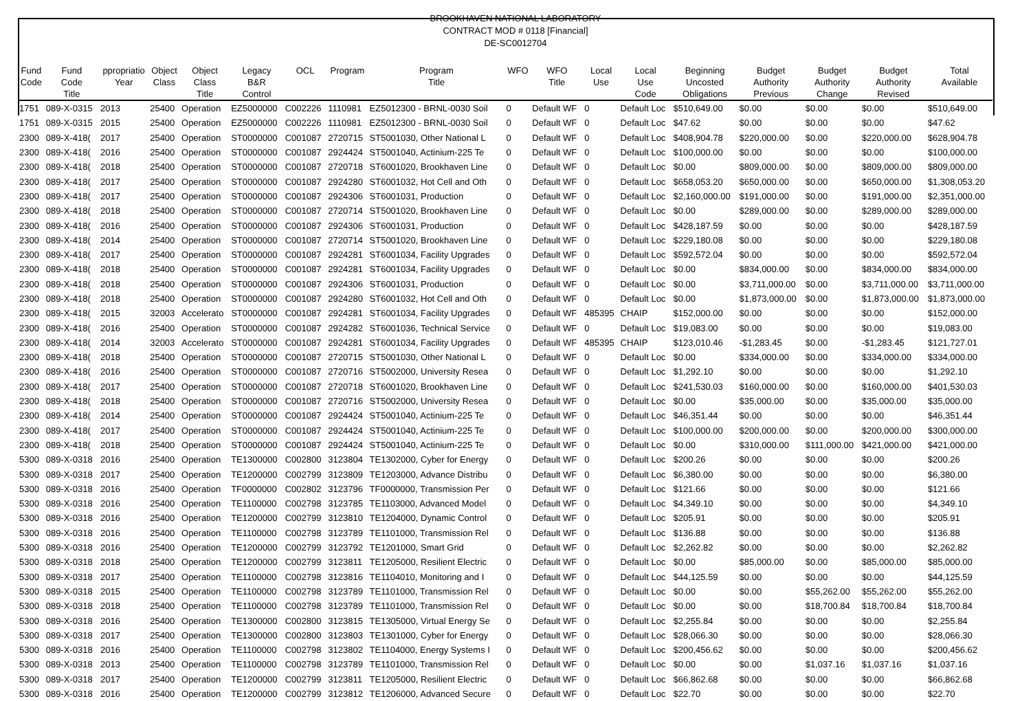BROOKHAVEN NATIONAL LABORATORY
CONTRACT MOD # 0118 [Financial]
DE-SC0012704
| Fund Code | Fund Code Title | ppropriatio Year | Object Class | Object Class Title | Legacy B&R Control | OCL | Program | Program Title | WFO | WFO Title | Local Use | Local Use Code | Beginning Uncosted Obligations | Budget Authority Previous | Budget Authority Change | Budget Authority Revised | Total Available |
| --- | --- | --- | --- | --- | --- | --- | --- | --- | --- | --- | --- | --- | --- | --- | --- | --- | --- |
| 1751 | 089-X-0315 | 2013 | 25400 | Operation | EZ5000000 | C002226 | 1110981 | EZ5012300 - BRNL-0030 Soil | 0 | Default WF | 0 | Default Loc | $510,649.00 | $0.00 | $0.00 | $0.00 | $510,649.00 |
| 1751 | 089-X-0315 | 2015 | 25400 | Operation | EZ5000000 | C002226 | 1110981 | EZ5012300 - BRNL-0030 Soil | 0 | Default WF | 0 | Default Loc | $47.62 | $0.00 | $0.00 | $0.00 | $47.62 |
| 2300 | 089-X-418( | 2017 | 25400 | Operation | ST0000000 | C001087 | 2720715 | ST5001030, Other National L | 0 | Default WF | 0 | Default Loc | $408,904.78 | $220,000.00 | $0.00 | $220,000.00 | $628,904.78 |
| 2300 | 089-X-418( | 2016 | 25400 | Operation | ST0000000 | C001087 | 2924424 | ST5001040, Actinium-225 Te | 0 | Default WF | 0 | Default Loc | $100,000.00 | $0.00 | $0.00 | $0.00 | $100,000.00 |
| 2300 | 089-X-418( | 2018 | 25400 | Operation | ST0000000 | C001087 | 2720718 | ST6001020, Brookhaven Line | 0 | Default WF | 0 | Default Loc | $0.00 | $809,000.00 | $0.00 | $809,000.00 | $809,000.00 |
| 2300 | 089-X-418( | 2017 | 25400 | Operation | ST0000000 | C001087 | 2924280 | ST6001032, Hot Cell and Oth | 0 | Default WF | 0 | Default Loc | $658,053.20 | $650,000.00 | $0.00 | $650,000.00 | $1,308,053.20 |
| 2300 | 089-X-418( | 2017 | 25400 | Operation | ST0000000 | C001087 | 2924306 | ST6001031, Production | 0 | Default WF | 0 | Default Loc | $2,160,000.00 | $191,000.00 | $0.00 | $191,000.00 | $2,351,000.00 |
| 2300 | 089-X-418( | 2018 | 25400 | Operation | ST0000000 | C001087 | 2720714 | ST5001020, Brookhaven Line | 0 | Default WF | 0 | Default Loc | $0.00 | $289,000.00 | $0.00 | $289,000.00 | $289,000.00 |
| 2300 | 089-X-418( | 2016 | 25400 | Operation | ST0000000 | C001087 | 2924306 | ST6001031, Production | 0 | Default WF | 0 | Default Loc | $428,187.59 | $0.00 | $0.00 | $0.00 | $428,187.59 |
| 2300 | 089-X-418( | 2014 | 25400 | Operation | ST0000000 | C001087 | 2720714 | ST5001020, Brookhaven Line | 0 | Default WF | 0 | Default Loc | $229,180.08 | $0.00 | $0.00 | $0.00 | $229,180.08 |
| 2300 | 089-X-418( | 2017 | 25400 | Operation | ST0000000 | C001087 | 2924281 | ST6001034, Facility Upgrades | 0 | Default WF | 0 | Default Loc | $592,572.04 | $0.00 | $0.00 | $0.00 | $592,572.04 |
| 2300 | 089-X-418( | 2018 | 25400 | Operation | ST0000000 | C001087 | 2924281 | ST6001034, Facility Upgrades | 0 | Default WF | 0 | Default Loc | $0.00 | $834,000.00 | $0.00 | $834,000.00 | $834,000.00 |
| 2300 | 089-X-418( | 2018 | 25400 | Operation | ST0000000 | C001087 | 2924306 | ST6001031, Production | 0 | Default WF | 0 | Default Loc | $0.00 | $3,711,000.00 | $0.00 | $3,711,000.00 | $3,711,000.00 |
| 2300 | 089-X-418( | 2018 | 25400 | Operation | ST0000000 | C001087 | 2924280 | ST6001032, Hot Cell and Oth | 0 | Default WF | 0 | Default Loc | $0.00 | $1,873,000.00 | $0.00 | $1,873,000.00 | $1,873,000.00 |
| 2300 | 089-X-418( | 2015 | 32003 | Accelerato | ST0000000 | C001087 | 2924281 | ST6001034, Facility Upgrades | 0 | Default WF | 485395 | CHAIP | $152,000.00 | $0.00 | $0.00 | $0.00 | $152,000.00 |
| 2300 | 089-X-418( | 2016 | 25400 | Operation | ST0000000 | C001087 | 2924282 | ST6001036, Technical Service | 0 | Default WF | 0 | Default Loc | $19,083.00 | $0.00 | $0.00 | $0.00 | $19,083.00 |
| 2300 | 089-X-418( | 2014 | 32003 | Accelerato | ST0000000 | C001087 | 2924281 | ST6001034, Facility Upgrades | 0 | Default WF | 485395 | CHAIP | $123,010.46 | -$1,283.45 | $0.00 | -$1,283.45 | $121,727.01 |
| 2300 | 089-X-418( | 2018 | 25400 | Operation | ST0000000 | C001087 | 2720715 | ST5001030, Other National L | 0 | Default WF | 0 | Default Loc | $0.00 | $334,000.00 | $0.00 | $334,000.00 | $334,000.00 |
| 2300 | 089-X-418( | 2016 | 25400 | Operation | ST0000000 | C001087 | 2720716 | ST5002000, University Resea | 0 | Default WF | 0 | Default Loc | $1,292.10 | $0.00 | $0.00 | $0.00 | $1,292.10 |
| 2300 | 089-X-418( | 2017 | 25400 | Operation | ST0000000 | C001087 | 2720718 | ST6001020, Brookhaven Line | 0 | Default WF | 0 | Default Loc | $241,530.03 | $160,000.00 | $0.00 | $160,000.00 | $401,530.03 |
| 2300 | 089-X-418( | 2018 | 25400 | Operation | ST0000000 | C001087 | 2720716 | ST5002000, University Resea | 0 | Default WF | 0 | Default Loc | $0.00 | $35,000.00 | $0.00 | $35,000.00 | $35,000.00 |
| 2300 | 089-X-418( | 2014 | 25400 | Operation | ST0000000 | C001087 | 2924424 | ST5001040, Actinium-225 Te | 0 | Default WF | 0 | Default Loc | $46,351.44 | $0.00 | $0.00 | $0.00 | $46,351.44 |
| 2300 | 089-X-418( | 2017 | 25400 | Operation | ST0000000 | C001087 | 2924424 | ST5001040, Actinium-225 Te | 0 | Default WF | 0 | Default Loc | $100,000.00 | $200,000.00 | $0.00 | $200,000.00 | $300,000.00 |
| 2300 | 089-X-418( | 2018 | 25400 | Operation | ST0000000 | C001087 | 2924424 | ST5001040, Actinium-225 Te | 0 | Default WF | 0 | Default Loc | $0.00 | $310,000.00 | $111,000.00 | $421,000.00 | $421,000.00 |
| 5300 | 089-X-0318 | 2016 | 25400 | Operation | TE1300000 | C002800 | 3123804 | TE1302000, Cyber for Energy | 0 | Default WF | 0 | Default Loc | $200.26 | $0.00 | $0.00 | $0.00 | $200.26 |
| 5300 | 089-X-0318 | 2017 | 25400 | Operation | TE1200000 | C002799 | 3123809 | TE1203000, Advance Distribu | 0 | Default WF | 0 | Default Loc | $6,380.00 | $0.00 | $0.00 | $0.00 | $6,380.00 |
| 5300 | 089-X-0318 | 2016 | 25400 | Operation | TF0000000 | C002802 | 3123796 | TF0000000, Transmission Per | 0 | Default WF | 0 | Default Loc | $121.66 | $0.00 | $0.00 | $0.00 | $121.66 |
| 5300 | 089-X-0318 | 2016 | 25400 | Operation | TE1100000 | C002798 | 3123785 | TE1103000, Advanced Model | 0 | Default WF | 0 | Default Loc | $4,349.10 | $0.00 | $0.00 | $0.00 | $4,349.10 |
| 5300 | 089-X-0318 | 2016 | 25400 | Operation | TE1200000 | C002799 | 3123810 | TE1204000, Dynamic Control | 0 | Default WF | 0 | Default Loc | $205.91 | $0.00 | $0.00 | $0.00 | $205.91 |
| 5300 | 089-X-0318 | 2016 | 25400 | Operation | TE1100000 | C002798 | 3123789 | TE1101000, Transmission Rel | 0 | Default WF | 0 | Default Loc | $136.88 | $0.00 | $0.00 | $0.00 | $136.88 |
| 5300 | 089-X-0318 | 2016 | 25400 | Operation | TE1200000 | C002799 | 3123792 | TE1201000, Smart Grid | 0 | Default WF | 0 | Default Loc | $2,262.82 | $0.00 | $0.00 | $0.00 | $2,262.82 |
| 5300 | 089-X-0318 | 2018 | 25400 | Operation | TE1200000 | C002799 | 3123811 | TE1205000, Resilient Electric | 0 | Default WF | 0 | Default Loc | $0.00 | $85,000.00 | $0.00 | $85,000.00 | $85,000.00 |
| 5300 | 089-X-0318 | 2017 | 25400 | Operation | TE1100000 | C002798 | 3123816 | TE1104010, Monitoring and I | 0 | Default WF | 0 | Default Loc | $44,125.59 | $0.00 | $0.00 | $0.00 | $44,125.59 |
| 5300 | 089-X-0318 | 2015 | 25400 | Operation | TE1100000 | C002798 | 3123789 | TE1101000, Transmission Rel | 0 | Default WF | 0 | Default Loc | $0.00 | $0.00 | $55,262.00 | $55,262.00 | $55,262.00 |
| 5300 | 089-X-0318 | 2018 | 25400 | Operation | TE1100000 | C002798 | 3123789 | TE1101000, Transmission Rel | 0 | Default WF | 0 | Default Loc | $0.00 | $0.00 | $18,700.84 | $18,700.84 | $18,700.84 |
| 5300 | 089-X-0318 | 2016 | 25400 | Operation | TE1300000 | C002800 | 3123815 | TE1305000, Virtual Energy Se | 0 | Default WF | 0 | Default Loc | $2,255.84 | $0.00 | $0.00 | $0.00 | $2,255.84 |
| 5300 | 089-X-0318 | 2017 | 25400 | Operation | TE1300000 | C002800 | 3123803 | TE1301000, Cyber for Energy | 0 | Default WF | 0 | Default Loc | $28,066.30 | $0.00 | $0.00 | $0.00 | $28,066.30 |
| 5300 | 089-X-0318 | 2016 | 25400 | Operation | TE1100000 | C002798 | 3123802 | TE1104000, Energy Systems I | 0 | Default WF | 0 | Default Loc | $200,456.62 | $0.00 | $0.00 | $0.00 | $200,456.62 |
| 5300 | 089-X-0318 | 2013 | 25400 | Operation | TE1100000 | C002798 | 3123789 | TE1101000, Transmission Rel | 0 | Default WF | 0 | Default Loc | $0.00 | $0.00 | $1,037.16 | $1,037.16 | $1,037.16 |
| 5300 | 089-X-0318 | 2017 | 25400 | Operation | TE1200000 | C002799 | 3123811 | TE1205000, Resilient Electric | 0 | Default WF | 0 | Default Loc | $66,862.68 | $0.00 | $0.00 | $0.00 | $66,862.68 |
| 5300 | 089-X-0318 | 2016 | 25400 | Operation | TE1200000 | C002799 | 3123812 | TE1206000, Advanced Secure | 0 | Default WF | 0 | Default Loc | $22.70 | $0.00 | $0.00 | $0.00 | $22.70 |